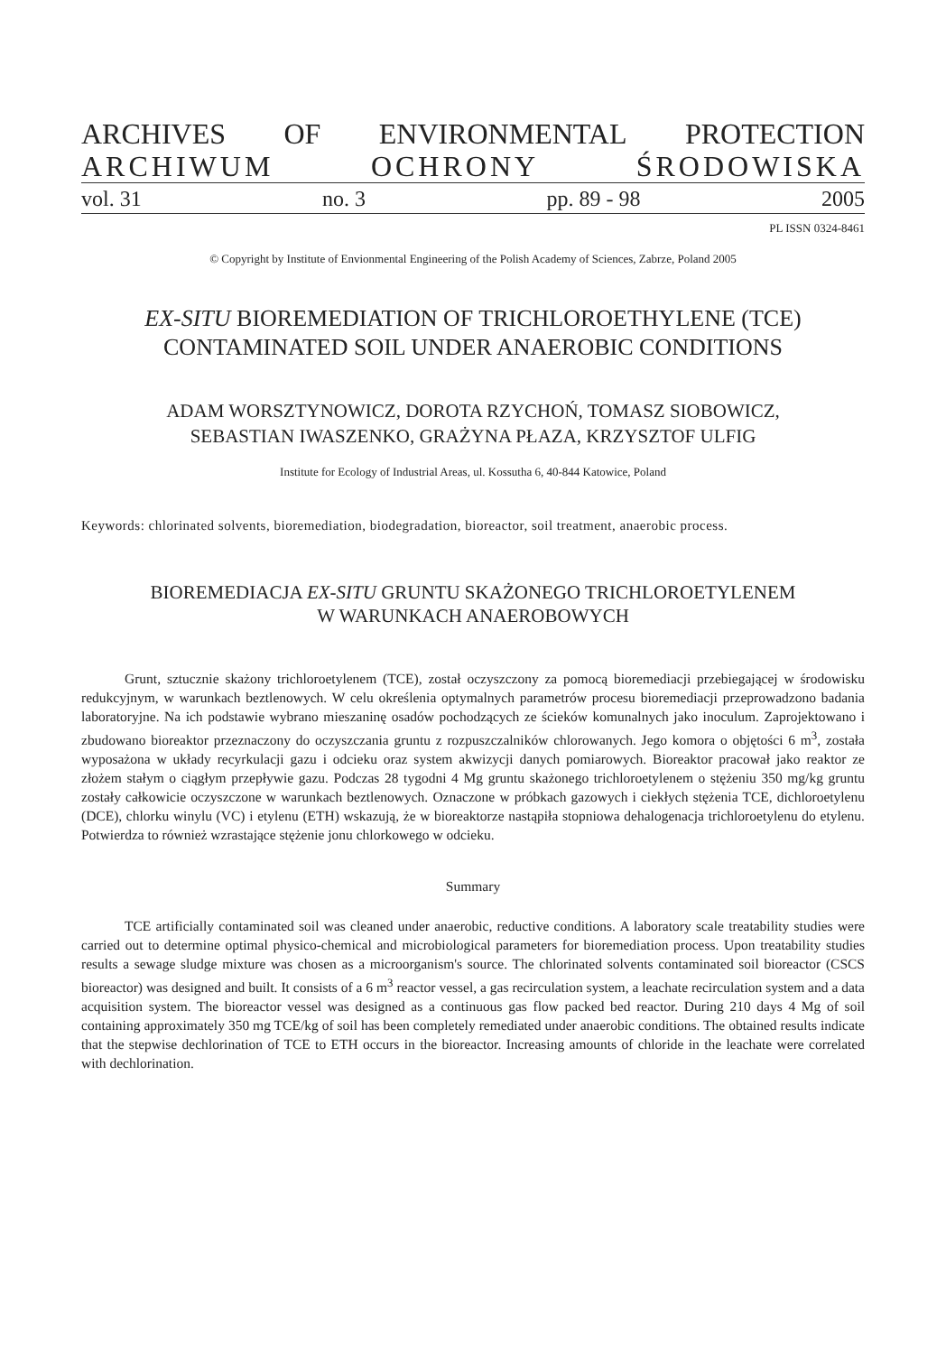ARCHIVES OF ENVIRONMENTAL PROTECTION
ARCHIWUM OCHRONY ŚRODOWISKA
vol. 31 no. 3 pp. 89 - 98 2005
PL ISSN 0324-8461
© Copyright by Institute of Envionmental Engineering of the Polish Academy of Sciences, Zabrze, Poland 2005
EX-SITU BIOREMEDIATION OF TRICHLOROETHYLENE (TCE)
CONTAMINATED SOIL UNDER ANAEROBIC CONDITIONS
ADAM WORSZTYNOWICZ, DOROTA RZYCHOŃ, TOMASZ SIOBOWICZ,
SEBASTIAN IWASZENKO, GRAŻYNA PŁAZA, KRZYSZTOF ULFIG
Institute for Ecology of Industrial Areas, ul. Kossutha 6, 40-844 Katowice, Poland
Keywords: chlorinated solvents, bioremediation, biodegradation, bioreactor, soil treatment, anaerobic process.
BIOREMEDIACJA EX-SITU GRUNTU SKAŻONEGO TRICHLOROETYLENEM
W WARUNKACH ANAEROBOWYCH
Grunt, sztucznie skażony trichloroetylenem (TCE), został oczyszczony za pomocą bioremediacji przebiegającej w środowisku redukcyjnym, w warunkach beztlenowych. W celu określenia optymalnych parametrów procesu bioremediacji przeprowadzono badania laboratoryjne. Na ich podstawie wybrano mieszaninę osadów pochodzących ze ścieków komunalnych jako inoculum. Zaprojektowano i zbudowano bioreaktor przeznaczony do oczyszczania gruntu z rozpuszczalników chlorowanych. Jego komora o objętości 6 m<sup>3</sup>, została wyposażona w układy recyrkulacji gazu i odcieku oraz system akwizycji danych pomiarowych. Bioreaktor pracował jako reaktor ze złożem stałym o ciągłym przepływie gazu. Podczas 28 tygodni 4 Mg gruntu skażonego trichloroetylenem o stężeniu 350 mg/kg gruntu zostały całkowicie oczyszczone w warunkach beztlenowych. Oznaczone w próbkach gazowych i ciekłych stężenia TCE, dichloroetylenu (DCE), chlorku winylu (VC) i etylenu (ETH) wskazują, że w bioreaktorze nastąpiła stopniowa dehalogenacja trichloroetylenu do etylenu. Potwierdza to również wzrastające stężenie jonu chlorkowego w odcieku.
Summary
TCE artificially contaminated soil was cleaned under anaerobic, reductive conditions. A laboratory scale treatability studies were carried out to determine optimal physico-chemical and microbiological parameters for bioremediation process. Upon treatability studies results a sewage sludge mixture was chosen as a microorganism's source. The chlorinated solvents contaminated soil bioreactor (CSCS bioreactor) was designed and built. It consists of a 6 m<sup>3</sup> reactor vessel, a gas recirculation system, a leachate recirculation system and a data acquisition system. The bioreactor vessel was designed as a continuous gas flow packed bed reactor. During 210 days 4 Mg of soil containing approximately 350 mg TCE/kg of soil has been completely remediated under anaerobic conditions. The obtained results indicate that the stepwise dechlorination of TCE to ETH occurs in the bioreactor. Increasing amounts of chloride in the leachate were correlated with dechlorination.